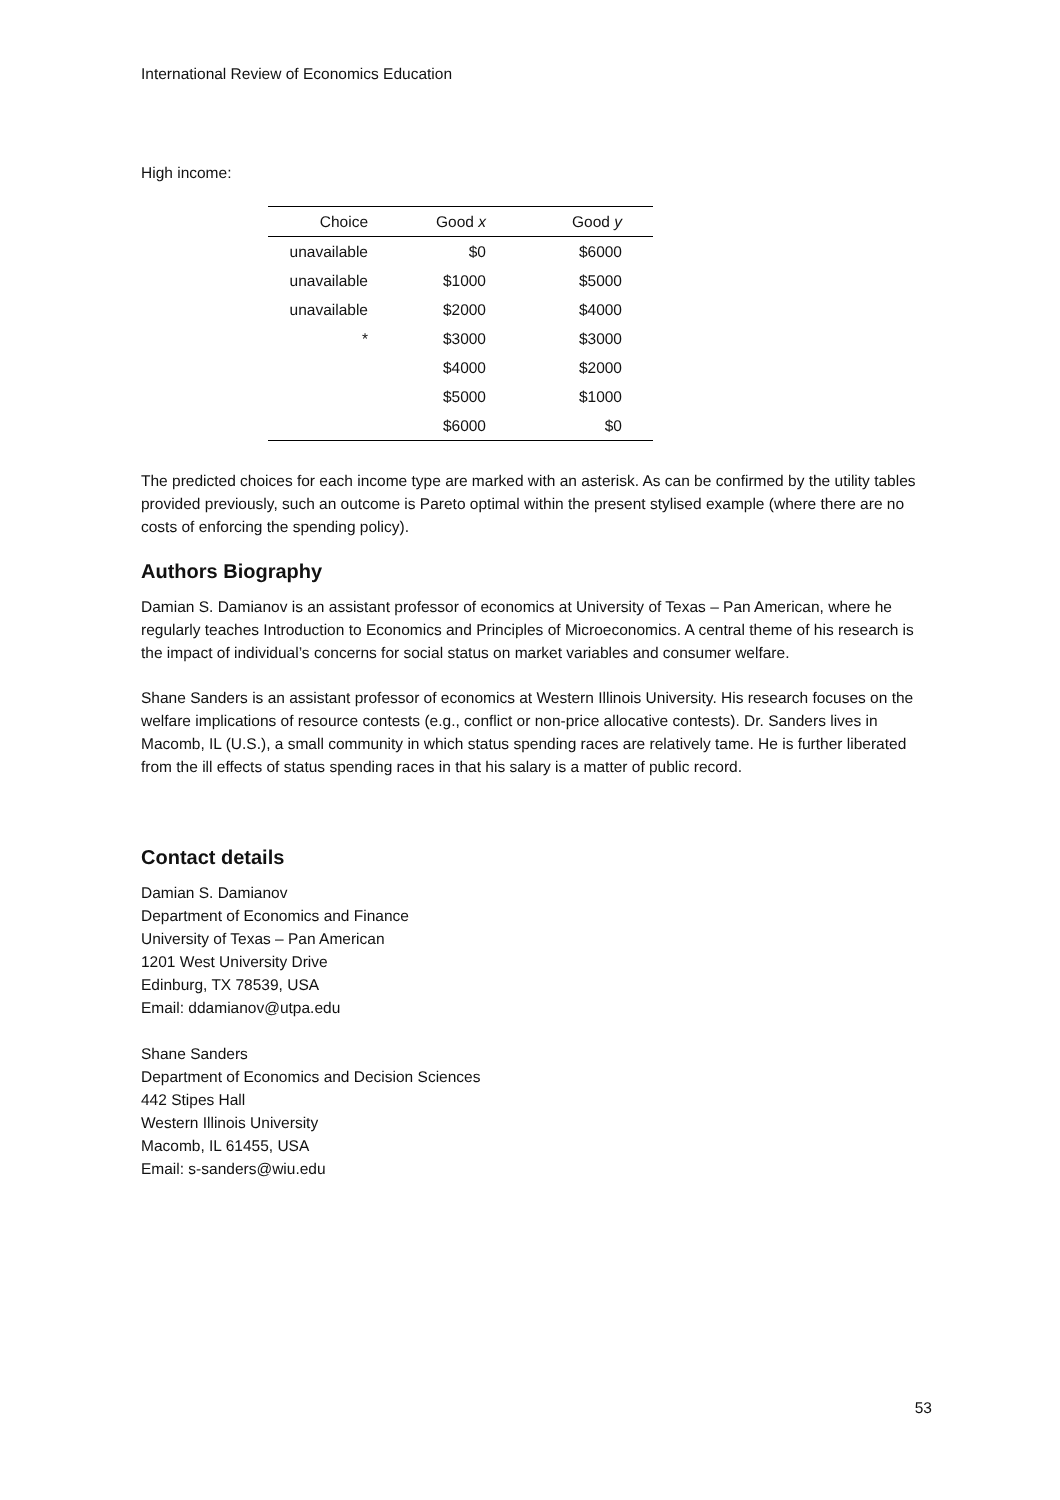International Review of Economics Education
High income:
| Choice | Good x | Good y |
| --- | --- | --- |
| unavailable | $0 | $6000 |
| unavailable | $1000 | $5000 |
| unavailable | $2000 | $4000 |
| * | $3000 | $3000 |
| | $4000 | $2000 |
| | $5000 | $1000 |
| | $6000 | $0 |
The predicted choices for each income type are marked with an asterisk. As can be confirmed by the utility tables provided previously, such an outcome is Pareto optimal within the present stylised example (where there are no costs of enforcing the spending policy).
Authors Biography
Damian S. Damianov is an assistant professor of economics at University of Texas – Pan American, where he regularly teaches Introduction to Economics and Principles of Microeconomics. A central theme of his research is the impact of individual’s concerns for social status on market variables and consumer welfare.
Shane Sanders is an assistant professor of economics at Western Illinois University. His research focuses on the welfare implications of resource contests (e.g., conflict or non-price allocative contests). Dr. Sanders lives in Macomb, IL (U.S.), a small community in which status spending races are relatively tame. He is further liberated from the ill effects of status spending races in that his salary is a matter of public record.
Contact details
Damian S. Damianov
Department of Economics and Finance
University of Texas – Pan American
1201 West University Drive
Edinburg, TX 78539, USA
Email: ddamianov@utpa.edu
Shane Sanders
Department of Economics and Decision Sciences
442 Stipes Hall
Western Illinois University
Macomb, IL 61455, USA
Email: s-sanders@wiu.edu
53